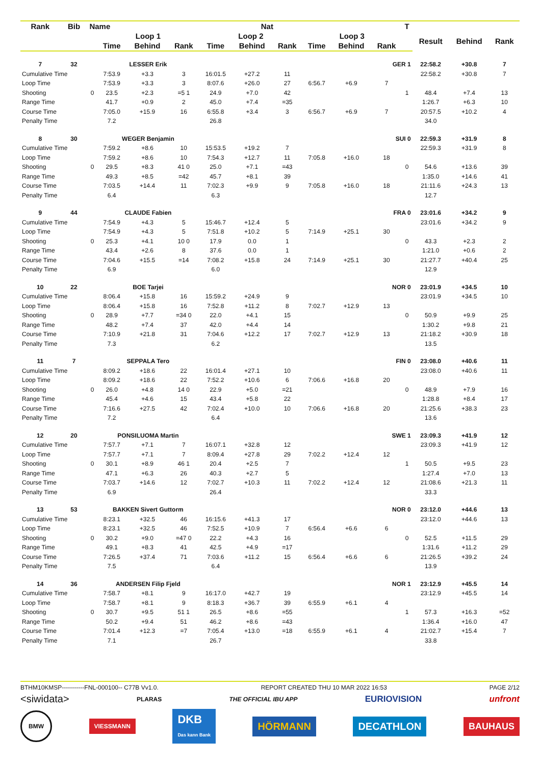| Rank | Bib | Name | | | | | Nat | | | | | T | | | |
| --- | --- | --- | --- | --- | --- | --- | --- | --- | --- | --- | --- | --- | --- | --- | --- |
| | | | Loop 1 | | | Loop 2 | | | Loop 3 | | | | Result | Behind | Rank |
| | | | Time | Behind | Rank | Time | Behind | Rank | Time | Behind | Rank | | | | |
| 7 | 32 | | LESSER Erik | | | | | | | | GER 1 | | 22:58.2 | +30.8 | 7 |
| Cumulative Time | | | 7:53.9 | +3.3 | 3 | 16:01.5 | +27.2 | 11 | | | | | 22:58.2 | +30.8 | 7 |
| Loop Time | | | 7:53.9 | +3.3 | 3 | 8:07.6 | +26.0 | 27 | 6:56.7 | +6.9 | 7 | | | | |
| Shooting | | 0 | 23.5 | +2.3 | =5 1 | 24.9 | +7.0 | 42 | | | | 1 | 48.4 | +7.4 | 13 |
| Range Time | | | 41.7 | +0.9 | 2 | 45.0 | +7.4 | =35 | | | | | 1:26.7 | +6.3 | 10 |
| Course Time | | | 7:05.0 | +15.9 | 16 | 6:55.8 | +3.4 | 3 | 6:56.7 | +6.9 | 7 | | 20:57.5 | +10.2 | 4 |
| Penalty Time | | | 7.2 | | | 26.8 | | | | | | | 34.0 | | |
| 8 | 30 | | WEGER Benjamin | | | | | | | | SUI 0 | | 22:59.3 | +31.9 | 8 |
| Cumulative Time | | | 7:59.2 | +8.6 | 10 | 15:53.5 | +19.2 | 7 | | | | | 22:59.3 | +31.9 | 8 |
| Loop Time | | | 7:59.2 | +8.6 | 10 | 7:54.3 | +12.7 | 11 | 7:05.8 | +16.0 | 18 | | | | |
| Shooting | | 0 | 29.5 | +8.3 | 41 0 | 25.0 | +7.1 | =43 | | | | 0 | 54.6 | +13.6 | 39 |
| Range Time | | | 49.3 | +8.5 | =42 | 45.7 | +8.1 | 39 | | | | | 1:35.0 | +14.6 | 41 |
| Course Time | | | 7:03.5 | +14.4 | 11 | 7:02.3 | +9.9 | 9 | 7:05.8 | +16.0 | 18 | | 21:11.6 | +24.3 | 13 |
| Penalty Time | | | 6.4 | | | 6.3 | | | | | | | 12.7 | | |
| 9 | 44 | | CLAUDE Fabien | | | | | | | | FRA 0 | | 23:01.6 | +34.2 | 9 |
| Cumulative Time | | | 7:54.9 | +4.3 | 5 | 15:46.7 | +12.4 | 5 | | | | | 23:01.6 | +34.2 | 9 |
| Loop Time | | | 7:54.9 | +4.3 | 5 | 7:51.8 | +10.2 | 5 | 7:14.9 | +25.1 | 30 | | | | |
| Shooting | | 0 | 25.3 | +4.1 | 10 0 | 17.9 | 0.0 | 1 | | | | 0 | 43.3 | +2.3 | 2 |
| Range Time | | | 43.4 | +2.6 | 8 | 37.6 | 0.0 | 1 | | | | | 1:21.0 | +0.6 | 2 |
| Course Time | | | 7:04.6 | +15.5 | =14 | 7:08.2 | +15.8 | 24 | 7:14.9 | +25.1 | 30 | | 21:27.7 | +40.4 | 25 |
| Penalty Time | | | 6.9 | | | 6.0 | | | | | | | 12.9 | | |
| 10 | 22 | | BOE Tarjei | | | | | | | | NOR 0 | | 23:01.9 | +34.5 | 10 |
| Cumulative Time | | | 8:06.4 | +15.8 | 16 | 15:59.2 | +24.9 | 9 | | | | | 23:01.9 | +34.5 | 10 |
| Loop Time | | | 8:06.4 | +15.8 | 16 | 7:52.8 | +11.2 | 8 | 7:02.7 | +12.9 | 13 | | | | |
| Shooting | | 0 | 28.9 | +7.7 | =34 0 | 22.0 | +4.1 | 15 | | | | 0 | 50.9 | +9.9 | 25 |
| Range Time | | | 48.2 | +7.4 | 37 | 42.0 | +4.4 | 14 | | | | | 1:30.2 | +9.8 | 21 |
| Course Time | | | 7:10.9 | +21.8 | 31 | 7:04.6 | +12.2 | 17 | 7:02.7 | +12.9 | 13 | | 21:18.2 | +30.9 | 18 |
| Penalty Time | | | 7.3 | | | 6.2 | | | | | | | 13.5 | | |
| 11 | 7 | | SEPPALA Tero | | | | | | | | FIN 0 | | 23:08.0 | +40.6 | 11 |
| Cumulative Time | | | 8:09.2 | +18.6 | 22 | 16:01.4 | +27.1 | 10 | | | | | 23:08.0 | +40.6 | 11 |
| Loop Time | | | 8:09.2 | +18.6 | 22 | 7:52.2 | +10.6 | 6 | 7:06.6 | +16.8 | 20 | | | | |
| Shooting | | 0 | 26.0 | +4.8 | 14 0 | 22.9 | +5.0 | =21 | | | | 0 | 48.9 | +7.9 | 16 |
| Range Time | | | 45.4 | +4.6 | 15 | 43.4 | +5.8 | 22 | | | | | 1:28.8 | +8.4 | 17 |
| Course Time | | | 7:16.6 | +27.5 | 42 | 7:02.4 | +10.0 | 10 | 7:06.6 | +16.8 | 20 | | 21:25.6 | +38.3 | 23 |
| Penalty Time | | | 7.2 | | | 6.4 | | | | | | | 13.6 | | |
| 12 | 20 | | PONSILUOMA Martin | | | | | | | | SWE 1 | | 23:09.3 | +41.9 | 12 |
| Cumulative Time | | | 7:57.7 | +7.1 | 7 | 16:07.1 | +32.8 | 12 | | | | | 23:09.3 | +41.9 | 12 |
| Loop Time | | | 7:57.7 | +7.1 | 7 | 8:09.4 | +27.8 | 29 | 7:02.2 | +12.4 | 12 | | | | |
| Shooting | | 0 | 30.1 | +8.9 | 46 1 | 20.4 | +2.5 | 7 | | | | 1 | 50.5 | +9.5 | 23 |
| Range Time | | | 47.1 | +6.3 | 26 | 40.3 | +2.7 | 5 | | | | | 1:27.4 | +7.0 | 13 |
| Course Time | | | 7:03.7 | +14.6 | 12 | 7:02.7 | +10.3 | 11 | 7:02.2 | +12.4 | 12 | | 21:08.6 | +21.3 | 11 |
| Penalty Time | | | 6.9 | | | 26.4 | | | | | | | 33.3 | | |
| 13 | 53 | | BAKKEN Sivert Guttorm | | | | | | | | NOR 0 | | 23:12.0 | +44.6 | 13 |
| Cumulative Time | | | 8:23.1 | +32.5 | 46 | 16:15.6 | +41.3 | 17 | | | | | 23:12.0 | +44.6 | 13 |
| Loop Time | | | 8:23.1 | +32.5 | 46 | 7:52.5 | +10.9 | 7 | 6:56.4 | +6.6 | 6 | | | | |
| Shooting | | 0 | 30.2 | +9.0 | =47 0 | 22.2 | +4.3 | 16 | | | | 0 | 52.5 | +11.5 | 29 |
| Range Time | | | 49.1 | +8.3 | 41 | 42.5 | +4.9 | =17 | | | | | 1:31.6 | +11.2 | 29 |
| Course Time | | | 7:26.5 | +37.4 | 71 | 7:03.6 | +11.2 | 15 | 6:56.4 | +6.6 | 6 | | 21:26.5 | +39.2 | 24 |
| Penalty Time | | | 7.5 | | | 6.4 | | | | | | | 13.9 | | |
| 14 | 36 | | ANDERSEN Filip Fjeld | | | | | | | | NOR 1 | | 23:12.9 | +45.5 | 14 |
| Cumulative Time | | | 7:58.7 | +8.1 | 9 | 16:17.0 | +42.7 | 19 | | | | | 23:12.9 | +45.5 | 14 |
| Loop Time | | | 7:58.7 | +8.1 | 9 | 8:18.3 | +36.7 | 39 | 6:55.9 | +6.1 | 4 | | | | |
| Shooting | | 0 | 30.7 | +9.5 | 51 1 | 26.5 | +8.6 | =55 | | | | 1 | 57.3 | +16.3 | =52 |
| Range Time | | | 50.2 | +9.4 | 51 | 46.2 | +8.6 | =43 | | | | | 1:36.4 | +16.0 | 47 |
| Course Time | | | 7:01.4 | +12.3 | =7 | 7:05.4 | +13.0 | =18 | 6:55.9 | +6.1 | 4 | | 21:02.7 | +15.4 | 7 |
| Penalty Time | | | 7.1 | | | 26.7 | | | | | | | 33.8 | | |
BTHM10KMSP-----------FNL-000100-- C77B Vv1.0. REPORT CREATED THU 10 MAR 2022 16:53 PAGE 2/12
<siwidata> PLARAS THE OFFICIAL IBU APP EURIOVISION unfront
BMW VIESSMANN DKB
Das kann Bank HÖRMANN DECATHLON BAUHAUS